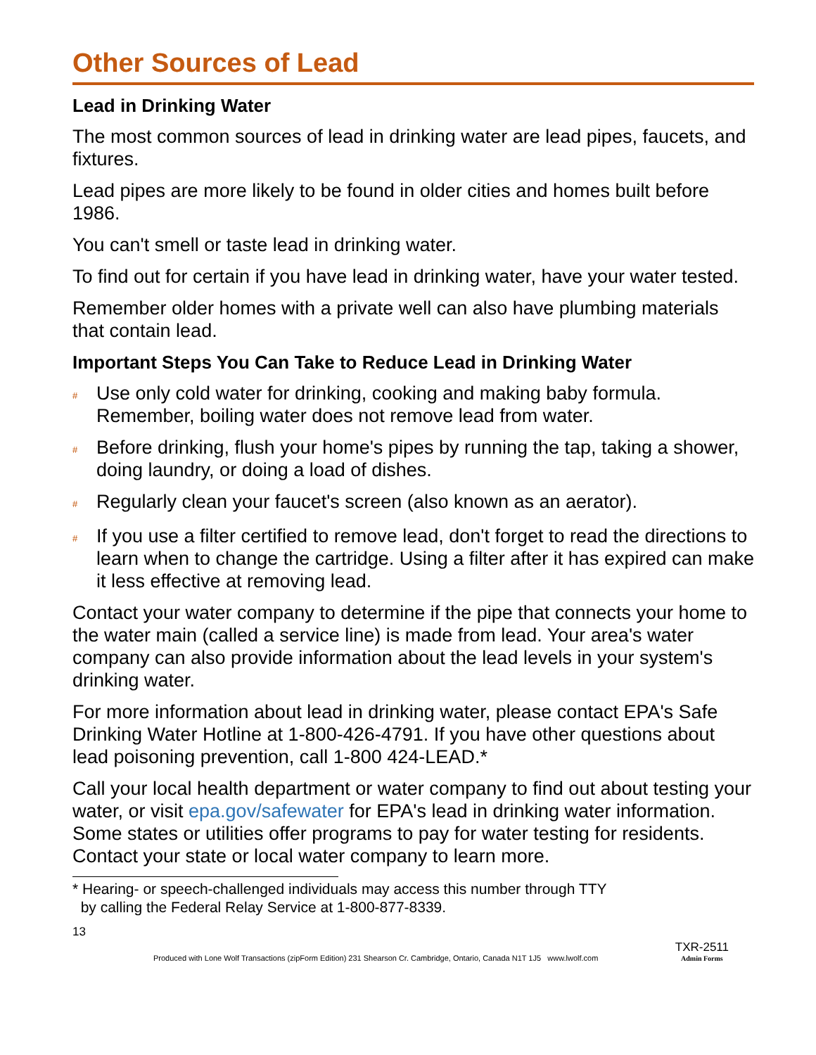Other Sources of Lead
Lead in Drinking Water
The most common sources of lead in drinking water are lead pipes, faucets, and fixtures.
Lead pipes are more likely to be found in older cities and homes built before 1986.
You can't smell or taste lead in drinking water.
To find out for certain if you have lead in drinking water, have your water tested.
Remember older homes with a private well can also have plumbing materials that contain lead.
Important Steps You Can Take to Reduce Lead in Drinking Water
# Use only cold water for drinking, cooking and making baby formula. Remember, boiling water does not remove lead from water.
# Before drinking, flush your home's pipes by running the tap, taking a shower, doing laundry, or doing a load of dishes.
# Regularly clean your faucet's screen (also known as an aerator).
# If you use a filter certified to remove lead, don't forget to read the directions to learn when to change the cartridge. Using a filter after it has expired can make it less effective at removing lead.
Contact your water company to determine if the pipe that connects your home to the water main (called a service line) is made from lead. Your area's water company can also provide information about the lead levels in your system's drinking water.
For more information about lead in drinking water, please contact EPA's Safe Drinking Water Hotline at 1-800-426-4791. If you have other questions about lead poisoning prevention, call 1-800 424-LEAD.*
Call your local health department or water company to find out about testing your water, or visit epa.gov/safewater for EPA's lead in drinking water information. Some states or utilities offer programs to pay for water testing for residents. Contact your state or local water company to learn more.
* Hearing- or speech-challenged individuals may access this number through TTY
by calling the Federal Relay Service at 1-800-877-8339.
13
Produced with Lone Wolf Transactions (zipForm Edition) 231 Shearson Cr. Cambridge, Ontario, Canada N1T 1J5 www.lwolf.com TXR-2511
Admin Forms